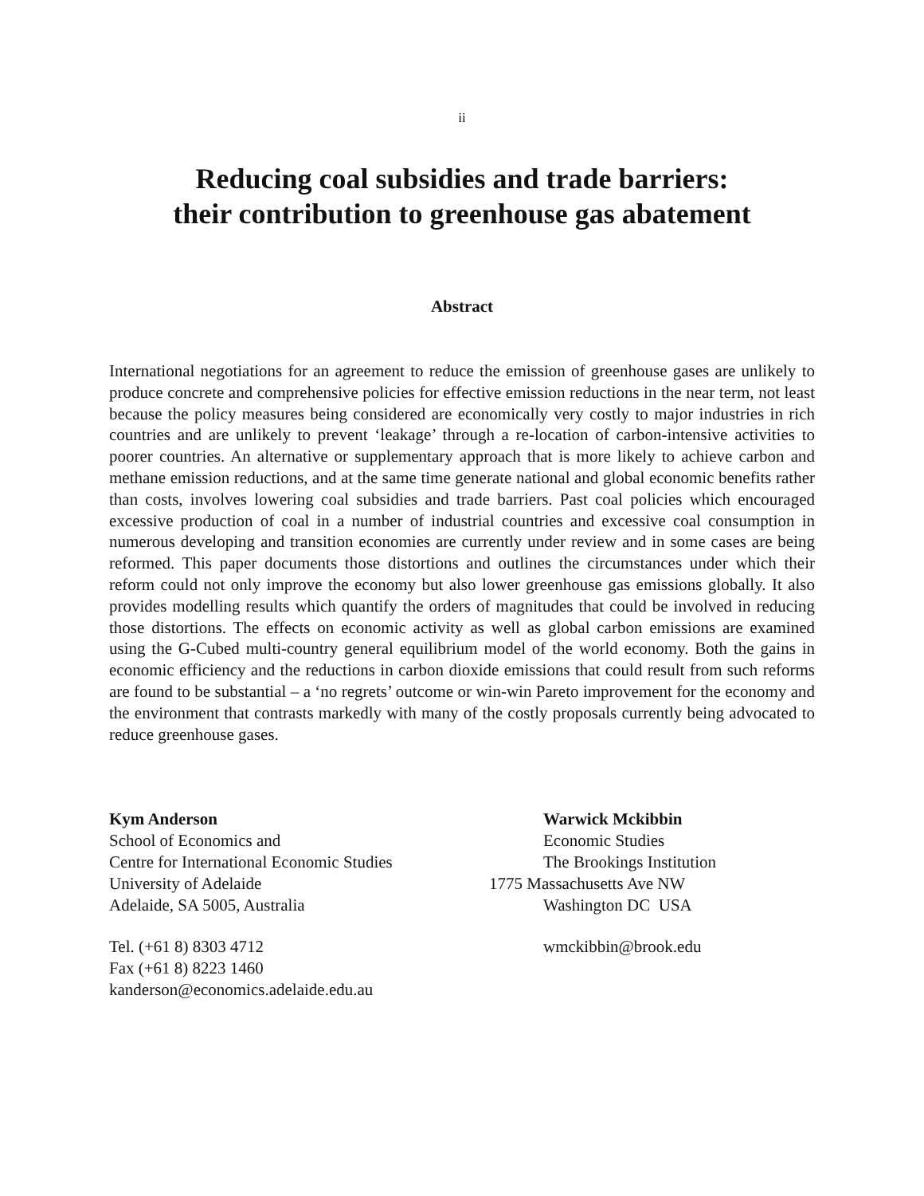ii
Reducing coal subsidies and trade barriers:
their contribution to greenhouse gas abatement
Abstract
International negotiations for an agreement to reduce the emission of greenhouse gases are unlikely to produce concrete and comprehensive policies for effective emission reductions in the near term, not least because the policy measures being considered are economically very costly to major industries in rich countries and are unlikely to prevent ‘leakage’ through a re-location of carbon-intensive activities to poorer countries. An alternative or supplementary approach that is more likely to achieve carbon and methane emission reductions, and at the same time generate national and global economic benefits rather than costs, involves lowering coal subsidies and trade barriers. Past coal policies which encouraged excessive production of coal in a number of industrial countries and excessive coal consumption in numerous developing and transition economies are currently under review and in some cases are being reformed. This paper documents those distortions and outlines the circumstances under which their reform could not only improve the economy but also lower greenhouse gas emissions globally. It also provides modelling results which quantify the orders of magnitudes that could be involved in reducing those distortions. The effects on economic activity as well as global carbon emissions are examined using the G-Cubed multi-country general equilibrium model of the world economy. Both the gains in economic efficiency and the reductions in carbon dioxide emissions that could result from such reforms are found to be substantial – a ‘no regrets’ outcome or win-win Pareto improvement for the economy and the environment that contrasts markedly with many of the costly proposals currently being advocated to reduce greenhouse gases.
Kym Anderson
School of Economics and
Centre for International Economic Studies
University of Adelaide
Adelaide, SA 5005, Australia
Tel. (+61 8) 8303 4712
Fax (+61 8) 8223 1460
kanderson@economics.adelaide.edu.au
Warwick Mckibbin
Economic Studies
The Brookings Institution
1775 Massachusetts Ave NW
Washington DC USA
wmckibbin@brook.edu